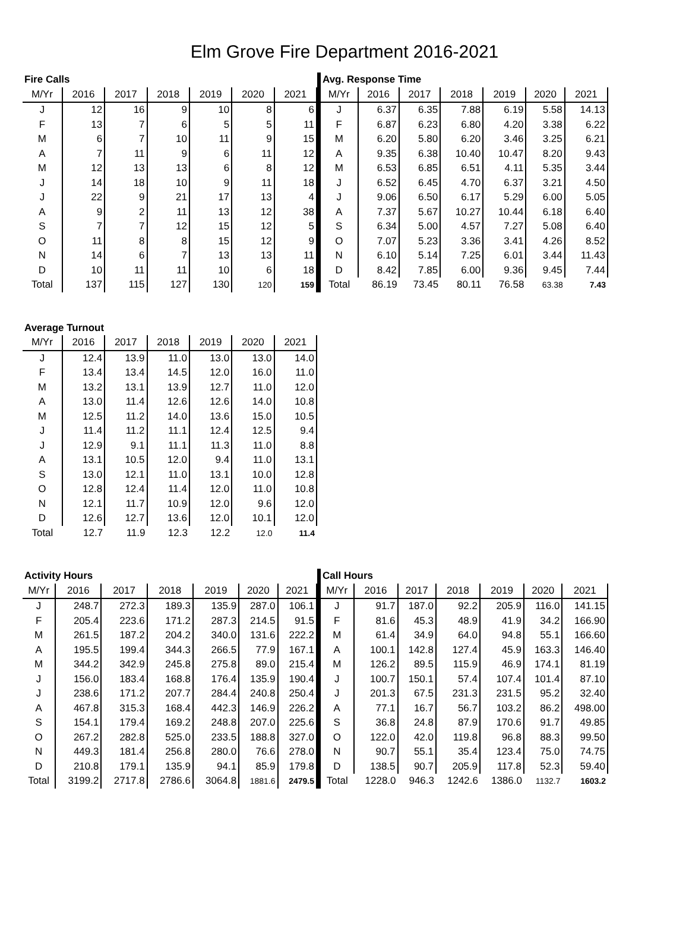Elm Grove Fire Department 2016-2021
| Fire Calls | | | | | | |
| M/Yr | 2016 | 2017 | 2018 | 2019 | 2020 | 2021 |
| J | 12 | 16 | 9 | 10 | 8 | 6 |
| F | 13 | 7 | 6 | 5 | 5 | 11 |
| M | 6 | 7 | 10 | 11 | 9 | 15 |
| A | 7 | 11 | 9 | 6 | 11 | 12 |
| M | 12 | 13 | 13 | 6 | 8 | 12 |
| J | 14 | 18 | 10 | 9 | 11 | 18 |
| J | 22 | 9 | 21 | 17 | 13 | 4 |
| A | 9 | 2 | 11 | 13 | 12 | 38 |
| S | 7 | 7 | 12 | 15 | 12 | 5 |
| O | 11 | 8 | 8 | 15 | 12 | 9 |
| N | 14 | 6 | 7 | 13 | 13 | 11 |
| D | 10 | 11 | 11 | 10 | 6 | 18 |
| Total | 137 | 115 | 127 | 130 | 120 | 159 |
| Avg. Response Time | | | | | | |
| M/Yr | 2016 | 2017 | 2018 | 2019 | 2020 | 2021 |
| J | 6.37 | 6.35 | 7.88 | 6.19 | 5.58 | 14.13 |
| F | 6.87 | 6.23 | 6.80 | 4.20 | 3.38 | 6.22 |
| M | 6.20 | 5.80 | 6.20 | 3.46 | 3.25 | 6.21 |
| A | 9.35 | 6.38 | 10.40 | 10.47 | 8.20 | 9.43 |
| M | 6.53 | 6.85 | 6.51 | 4.11 | 5.35 | 3.44 |
| J | 6.52 | 6.45 | 4.70 | 6.37 | 3.21 | 4.50 |
| J | 9.06 | 6.50 | 6.17 | 5.29 | 6.00 | 5.05 |
| A | 7.37 | 5.67 | 10.27 | 10.44 | 6.18 | 6.40 |
| S | 6.34 | 5.00 | 4.57 | 7.27 | 5.08 | 6.40 |
| O | 7.07 | 5.23 | 3.36 | 3.41 | 4.26 | 8.52 |
| N | 6.10 | 5.14 | 7.25 | 6.01 | 3.44 | 11.43 |
| D | 8.42 | 7.85 | 6.00 | 9.36 | 9.45 | 7.44 |
| Total | 86.19 | 73.45 | 80.11 | 76.58 | 63.38 | 7.43 |
| Average Turnout | | | | | | |
| M/Yr | 2016 | 2017 | 2018 | 2019 | 2020 | 2021 |
| J | 12.4 | 13.9 | 11.0 | 13.0 | 13.0 | 14.0 |
| F | 13.4 | 13.4 | 14.5 | 12.0 | 16.0 | 11.0 |
| M | 13.2 | 13.1 | 13.9 | 12.7 | 11.0 | 12.0 |
| A | 13.0 | 11.4 | 12.6 | 12.6 | 14.0 | 10.8 |
| M | 12.5 | 11.2 | 14.0 | 13.6 | 15.0 | 10.5 |
| J | 11.4 | 11.2 | 11.1 | 12.4 | 12.5 | 9.4 |
| J | 12.9 | 9.1 | 11.1 | 11.3 | 11.0 | 8.8 |
| A | 13.1 | 10.5 | 12.0 | 9.4 | 11.0 | 13.1 |
| S | 13.0 | 12.1 | 11.0 | 13.1 | 10.0 | 12.8 |
| O | 12.8 | 12.4 | 11.4 | 12.0 | 11.0 | 10.8 |
| N | 12.1 | 11.7 | 10.9 | 12.0 | 9.6 | 12.0 |
| D | 12.6 | 12.7 | 13.6 | 12.0 | 10.1 | 12.0 |
| Total | 12.7 | 11.9 | 12.3 | 12.2 | 12.0 | 11.4 |
| Activity Hours | | | | | | |
| M/Yr | 2016 | 2017 | 2018 | 2019 | 2020 | 2021 |
| J | 248.7 | 272.3 | 189.3 | 135.9 | 287.0 | 106.1 |
| F | 205.4 | 223.6 | 171.2 | 287.3 | 214.5 | 91.5 |
| M | 261.5 | 187.2 | 204.2 | 340.0 | 131.6 | 222.2 |
| A | 195.5 | 199.4 | 344.3 | 266.5 | 77.9 | 167.1 |
| M | 344.2 | 342.9 | 245.8 | 275.8 | 89.0 | 215.4 |
| J | 156.0 | 183.4 | 168.8 | 176.4 | 135.9 | 190.4 |
| J | 238.6 | 171.2 | 207.7 | 284.4 | 240.8 | 250.4 |
| A | 467.8 | 315.3 | 168.4 | 442.3 | 146.9 | 226.2 |
| S | 154.1 | 179.4 | 169.2 | 248.8 | 207.0 | 225.6 |
| O | 267.2 | 282.8 | 525.0 | 233.5 | 188.8 | 327.0 |
| N | 449.3 | 181.4 | 256.8 | 280.0 | 76.6 | 278.0 |
| D | 210.8 | 179.1 | 135.9 | 94.1 | 85.9 | 179.8 |
| Total | 3199.2 | 2717.8 | 2786.6 | 3064.8 | 1881.6 | 2479.5 |
| Call Hours | | | | | | |
| M/Yr | 2016 | 2017 | 2018 | 2019 | 2020 | 2021 |
| J | 91.7 | 187.0 | 92.2 | 205.9 | 116.0 | 141.15 |
| F | 81.6 | 45.3 | 48.9 | 41.9 | 34.2 | 166.90 |
| M | 61.4 | 34.9 | 64.0 | 94.8 | 55.1 | 166.60 |
| A | 100.1 | 142.8 | 127.4 | 45.9 | 163.3 | 146.40 |
| M | 126.2 | 89.5 | 115.9 | 46.9 | 174.1 | 81.19 |
| J | 100.7 | 150.1 | 57.4 | 107.4 | 101.4 | 87.10 |
| J | 201.3 | 67.5 | 231.3 | 231.5 | 95.2 | 32.40 |
| A | 77.1 | 16.7 | 56.7 | 103.2 | 86.2 | 498.00 |
| S | 36.8 | 24.8 | 87.9 | 170.6 | 91.7 | 49.85 |
| O | 122.0 | 42.0 | 119.8 | 96.8 | 88.3 | 99.50 |
| N | 90.7 | 55.1 | 35.4 | 123.4 | 75.0 | 74.75 |
| D | 138.5 | 90.7 | 205.9 | 117.8 | 52.3 | 59.40 |
| Total | 1228.0 | 946.3 | 1242.6 | 1386.0 | 1132.7 | 1603.2 |